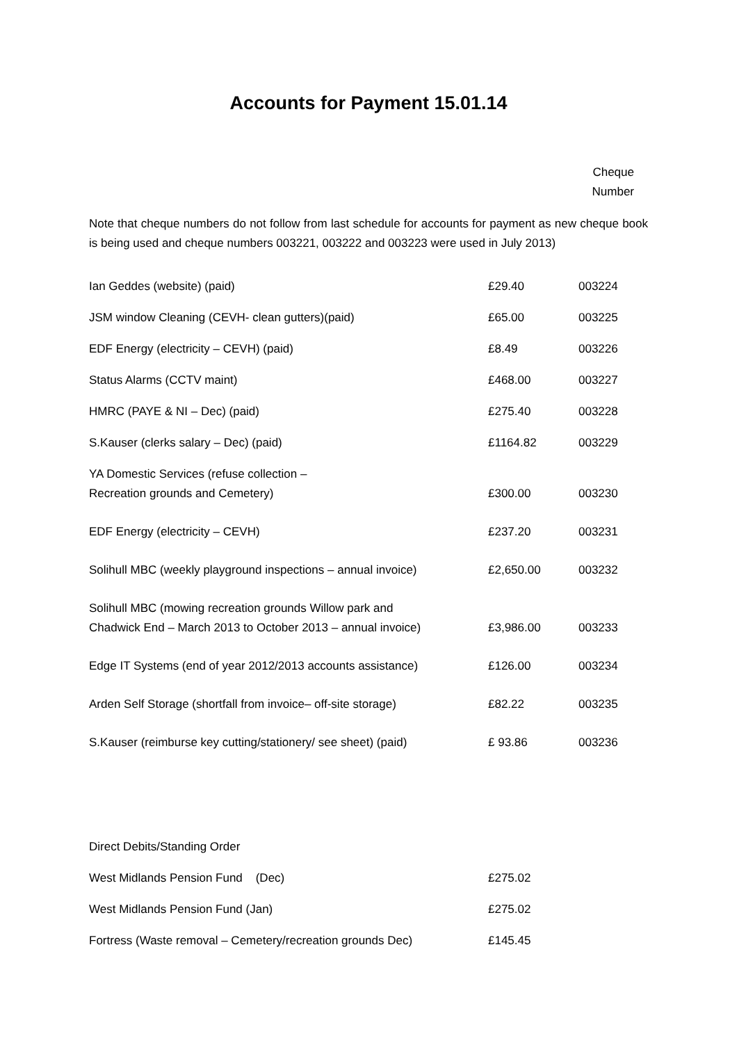Accounts for Payment 15.01.14
Cheque
Number
Note that cheque numbers do not follow from last schedule for accounts for payment as new cheque book is being used and cheque numbers 003221, 003222 and 003223 were used in July 2013)
| Ian Geddes (website) (paid) | £29.40 | 003224 |
| JSM window Cleaning (CEVH- clean gutters)(paid) | £65.00 | 003225 |
| EDF Energy (electricity – CEVH) (paid) | £8.49 | 003226 |
| Status Alarms (CCTV maint) | £468.00 | 003227 |
| HMRC (PAYE & NI – Dec) (paid) | £275.40 | 003228 |
| S.Kauser (clerks salary – Dec) (paid) | £1164.82 | 003229 |
| YA Domestic Services (refuse collection – Recreation grounds and Cemetery) | £300.00 | 003230 |
| EDF Energy (electricity – CEVH) | £237.20 | 003231 |
| Solihull MBC (weekly playground inspections – annual invoice) | £2,650.00 | 003232 |
| Solihull MBC (mowing recreation grounds Willow park and Chadwick End – March 2013 to October 2013 – annual invoice) | £3,986.00 | 003233 |
| Edge IT Systems (end of year 2012/2013 accounts assistance) | £126.00 | 003234 |
| Arden Self Storage (shortfall from invoice– off-site storage) | £82.22 | 003235 |
| S.Kauser (reimburse key cutting/stationery/ see sheet) (paid) | £ 93.86 | 003236 |
| Direct Debits/Standing Order | | |
| West Midlands Pension Fund (Dec) | £275.02 | |
| West Midlands Pension Fund (Jan) | £275.02 | |
| Fortress (Waste removal – Cemetery/recreation grounds Dec) | £145.45 | |